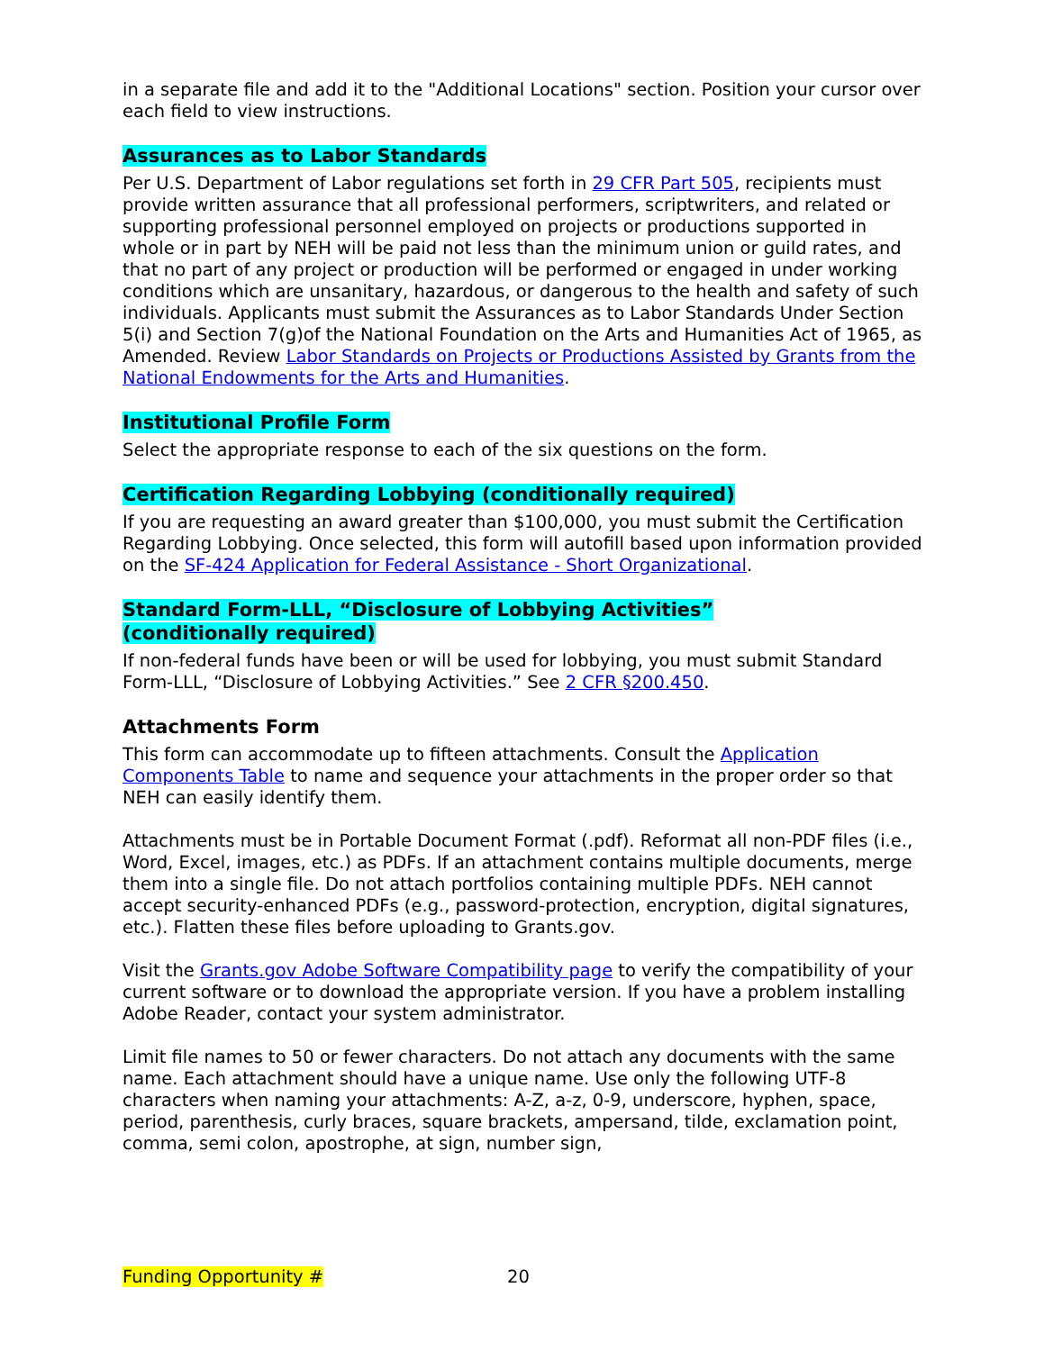in a separate file and add it to the "Additional Locations" section. Position your cursor over each field to view instructions.
Assurances as to Labor Standards
Per U.S. Department of Labor regulations set forth in 29 CFR Part 505, recipients must provide written assurance that all professional performers, scriptwriters, and related or supporting professional personnel employed on projects or productions supported in whole or in part by NEH will be paid not less than the minimum union or guild rates, and that no part of any project or production will be performed or engaged in under working conditions which are unsanitary, hazardous, or dangerous to the health and safety of such individuals. Applicants must submit the Assurances as to Labor Standards Under Section 5(i) and Section 7(g)of the National Foundation on the Arts and Humanities Act of 1965, as Amended. Review Labor Standards on Projects or Productions Assisted by Grants from the National Endowments for the Arts and Humanities.
Institutional Profile Form
Select the appropriate response to each of the six questions on the form.
Certification Regarding Lobbying (conditionally required)
If you are requesting an award greater than $100,000, you must submit the Certification Regarding Lobbying. Once selected, this form will autofill based upon information provided on the SF-424 Application for Federal Assistance - Short Organizational.
Standard Form-LLL, “Disclosure of Lobbying Activities”
(conditionally required)
If non-federal funds have been or will be used for lobbying, you must submit Standard Form-LLL, “Disclosure of Lobbying Activities.” See 2 CFR §200.450.
Attachments Form
This form can accommodate up to fifteen attachments. Consult the Application Components Table to name and sequence your attachments in the proper order so that NEH can easily identify them.
Attachments must be in Portable Document Format (.pdf). Reformat all non-PDF files (i.e., Word, Excel, images, etc.) as PDFs. If an attachment contains multiple documents, merge them into a single file. Do not attach portfolios containing multiple PDFs. NEH cannot accept security-enhanced PDFs (e.g., password-protection, encryption, digital signatures, etc.). Flatten these files before uploading to Grants.gov.
Visit the Grants.gov Adobe Software Compatibility page to verify the compatibility of your current software or to download the appropriate version. If you have a problem installing Adobe Reader, contact your system administrator.
Limit file names to 50 or fewer characters. Do not attach any documents with the same name. Each attachment should have a unique name. Use only the following UTF-8 characters when naming your attachments: A-Z, a-z, 0-9, underscore, hyphen, space, period, parenthesis, curly braces, square brackets, ampersand, tilde, exclamation point, comma, semi colon, apostrophe, at sign, number sign,
Funding Opportunity # 20